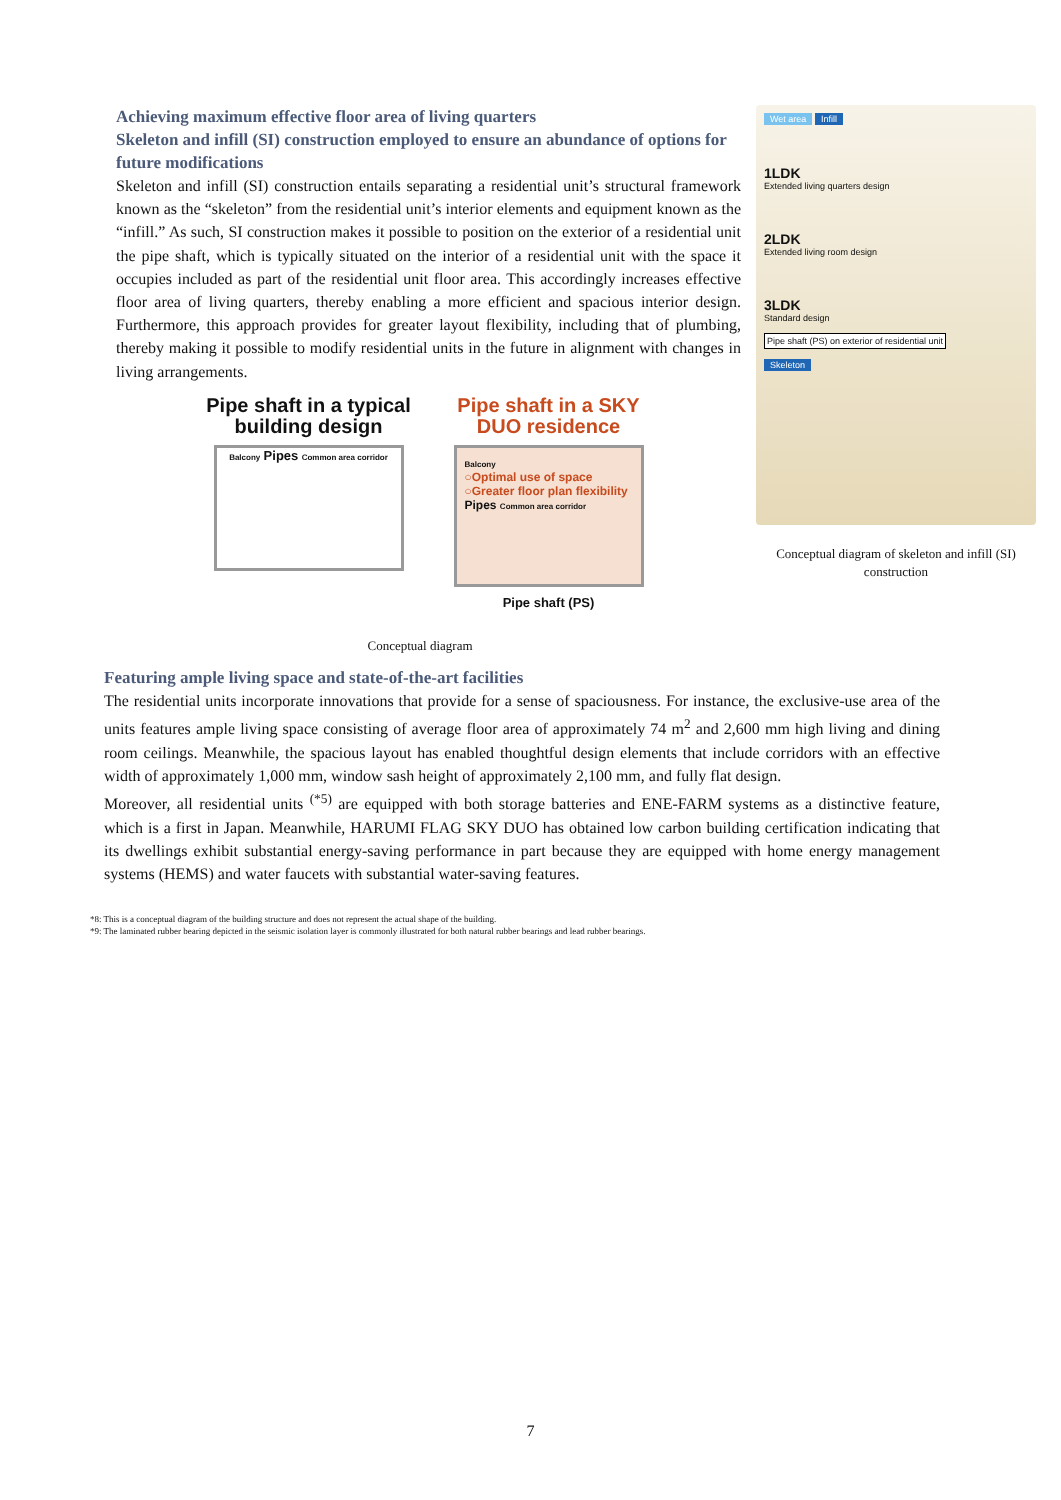Achieving maximum effective floor area of living quarters
Skeleton and infill (SI) construction employed to ensure an abundance of options for future modifications
Skeleton and infill (SI) construction entails separating a residential unit’s structural framework known as the “skeleton” from the residential unit’s interior elements and equipment known as the “infill.” As such, SI construction makes it possible to position on the exterior of a residential unit the pipe shaft, which is typically situated on the interior of a residential unit with the space it occupies included as part of the residential unit floor area. This accordingly increases effective floor area of living quarters, thereby enabling a more efficient and spacious interior design. Furthermore, this approach provides for greater layout flexibility, including that of plumbing, thereby making it possible to modify residential units in the future in alignment with changes in living arrangements.
Pipe shaft in a typical building design
Balcony Pipes Common area corridor
Pipe shaft in a SKY DUO residence
Balcony
○Optimal use of space
○Greater floor plan flexibility Pipes Common area corridor
Pipe shaft (PS)
Wet area Infill
1LDK
Extended living quarters design
2LDK
Extended living room design
3LDK
Standard design
Pipe shaft (PS) on exterior of residential unit
Skeleton
Conceptual diagram of skeleton and infill (SI) construction
Conceptual diagram
Featuring ample living space and state-of-the-art facilities
The residential units incorporate innovations that provide for a sense of spaciousness. For instance, the exclusive-use area of the units features ample living space consisting of average floor area of approximately 74 m<sup>2</sup> and 2,600 mm high living and dining room ceilings. Meanwhile, the spacious layout has enabled thoughtful design elements that include corridors with an effective width of approximately 1,000 mm, window sash height of approximately 2,100 mm, and fully flat design.
Moreover, all residential units <sup>(*5)</sup> are equipped with both storage batteries and ENE-FARM systems as a distinctive feature, which is a first in Japan. Meanwhile, HARUMI FLAG SKY DUO has obtained low carbon building certification indicating that its dwellings exhibit substantial energy-saving performance in part because they are equipped with home energy management systems (HEMS) and water faucets with substantial water-saving features.
*8: This is a conceptual diagram of the building structure and does not represent the actual shape of the building.
*9: The laminated rubber bearing depicted in the seismic isolation layer is commonly illustrated for both natural rubber bearings and lead rubber bearings.
7